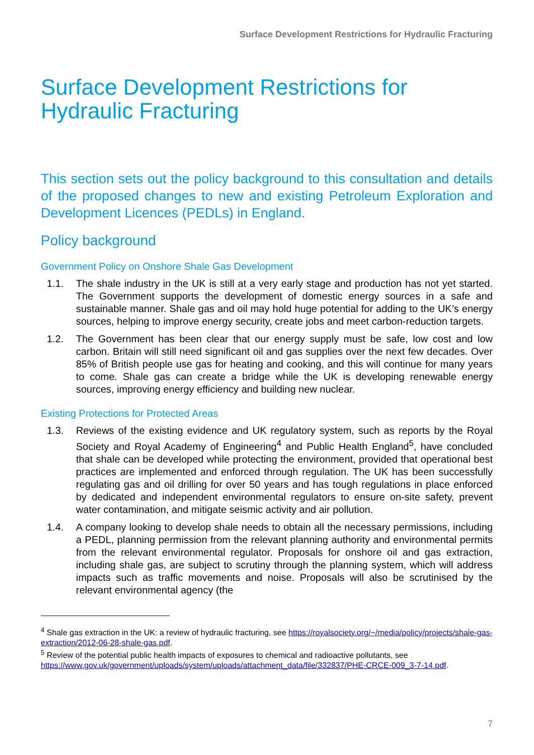Surface Development Restrictions for Hydraulic Fracturing
Surface Development Restrictions for Hydraulic Fracturing
This section sets out the policy background to this consultation and details of the proposed changes to new and existing Petroleum Exploration and Development Licences (PEDLs) in England.
Policy background
Government Policy on Onshore Shale Gas Development
1.1. The shale industry in the UK is still at a very early stage and production has not yet started. The Government supports the development of domestic energy sources in a safe and sustainable manner. Shale gas and oil may hold huge potential for adding to the UK’s energy sources, helping to improve energy security, create jobs and meet carbon-reduction targets.
1.2. The Government has been clear that our energy supply must be safe, low cost and low carbon. Britain will still need significant oil and gas supplies over the next few decades. Over 85% of British people use gas for heating and cooking, and this will continue for many years to come. Shale gas can create a bridge while the UK is developing renewable energy sources, improving energy efficiency and building new nuclear.
Existing Protections for Protected Areas
1.3. Reviews of the existing evidence and UK regulatory system, such as reports by the Royal Society and Royal Academy of Engineering<sup>4</sup> and Public Health England<sup>5</sup>, have concluded that shale can be developed while protecting the environment, provided that operational best practices are implemented and enforced through regulation. The UK has been successfully regulating gas and oil drilling for over 50 years and has tough regulations in place enforced by dedicated and independent environmental regulators to ensure on-site safety, prevent water contamination, and mitigate seismic activity and air pollution.
1.4. A company looking to develop shale needs to obtain all the necessary permissions, including a PEDL, planning permission from the relevant planning authority and environmental permits from the relevant environmental regulator. Proposals for onshore oil and gas extraction, including shale gas, are subject to scrutiny through the planning system, which will address impacts such as traffic movements and noise. Proposals will also be scrutinised by the relevant environmental agency (the
<sup>4</sup> Shale gas extraction in the UK: a review of hydraulic fracturing, see https://royalsociety.org/~/media/policy/projects/shale-gas-extraction/2012-06-28-shale-gas.pdf.
<sup>5</sup> Review of the potential public health impacts of exposures to chemical and radioactive pollutants, see https://www.gov.uk/government/uploads/system/uploads/attachment_data/file/332837/PHE-CRCE-009_3-7-14.pdf.
7